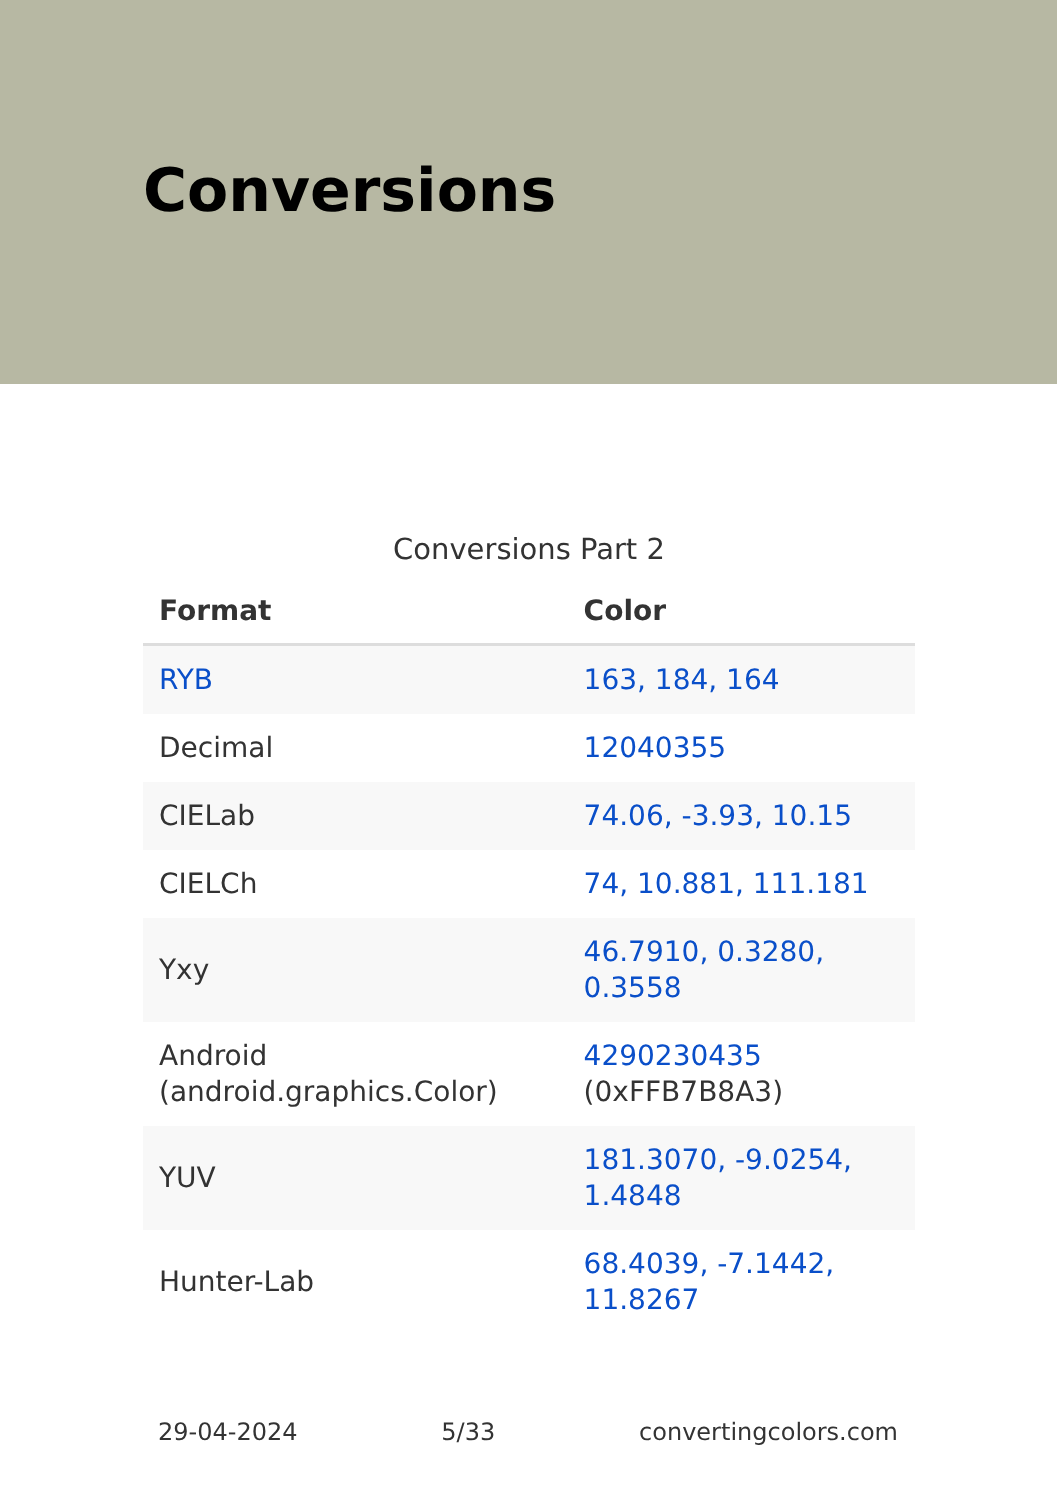Conversions
Conversions Part 2
| Format | Color |
| --- | --- |
| RYB | 163, 184, 164 |
| Decimal | 12040355 |
| CIELab | 74.06, -3.93, 10.15 |
| CIELCh | 74, 10.881, 111.181 |
| Yxy | 46.7910, 0.3280, 0.3558 |
| Android (android.graphics.Color) | 4290230435 (0xFFB7B8A3) |
| YUV | 181.3070, -9.0254, 1.4848 |
| Hunter-Lab | 68.4039, -7.1442, 11.8267 |
29-04-2024 5/33 convertingcolors.com